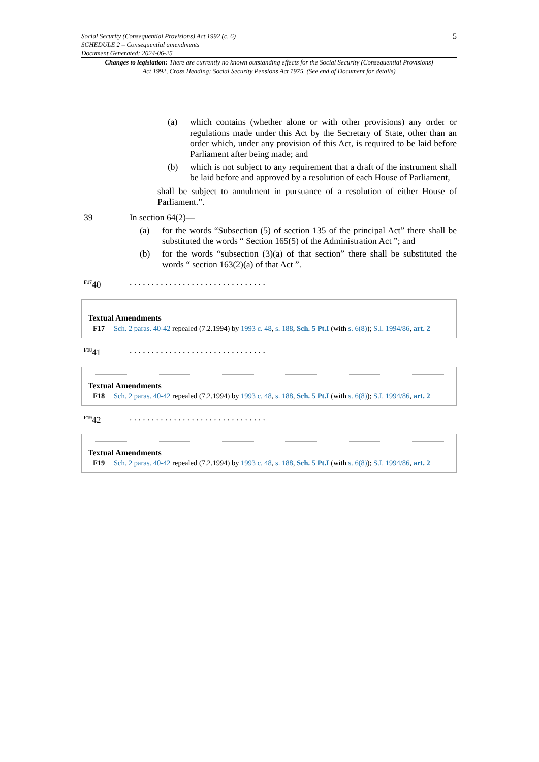Social Security (Consequential Provisions) Act 1992 (c. 6)
SCHEDULE 2 – Consequential amendments
Document Generated: 2024-06-25
5
Changes to legislation: There are currently no known outstanding effects for the Social Security (Consequential Provisions) Act 1992, Cross Heading: Social Security Pensions Act 1975. (See end of Document for details)
(a) which contains (whether alone or with other provisions) any order or regulations made under this Act by the Secretary of State, other than an order which, under any provision of this Act, is required to be laid before Parliament after being made; and
(b) which is not subject to any requirement that a draft of the instrument shall be laid before and approved by a resolution of each House of Parliament,
shall be subject to annulment in pursuance of a resolution of either House of Parliament.”.
39 In section 64(2)—
(a) for the words “Subsection (5) of section 135 of the principal Act” there shall be substituted the words “ Section 165(5) of the Administration Act ”; and
(b) for the words “subsection (3)(a) of that section” there shall be substituted the words “ section 163(2)(a) of that Act ”.
<sup>F17</sup>40. . . . . . . . . . . . . . . . . . . . . . . . . . . . . . .
Textual Amendments
F17 Sch. 2 paras. 40-42 repealed (7.2.1994) by 1993 c. 48, s. 188, Sch. 5 Pt.I (with s. 6(8)); S.I. 1994/86, art. 2
<sup>F18</sup>41. . . . . . . . . . . . . . . . . . . . . . . . . . . . . . .
Textual Amendments
F18 Sch. 2 paras. 40-42 repealed (7.2.1994) by 1993 c. 48, s. 188, Sch. 5 Pt.I (with s. 6(8)); S.I. 1994/86, art. 2
<sup>F19</sup>42. . . . . . . . . . . . . . . . . . . . . . . . . . . . . . .
Textual Amendments
F19 Sch. 2 paras. 40-42 repealed (7.2.1994) by 1993 c. 48, s. 188, Sch. 5 Pt.I (with s. 6(8)); S.I. 1994/86, art. 2